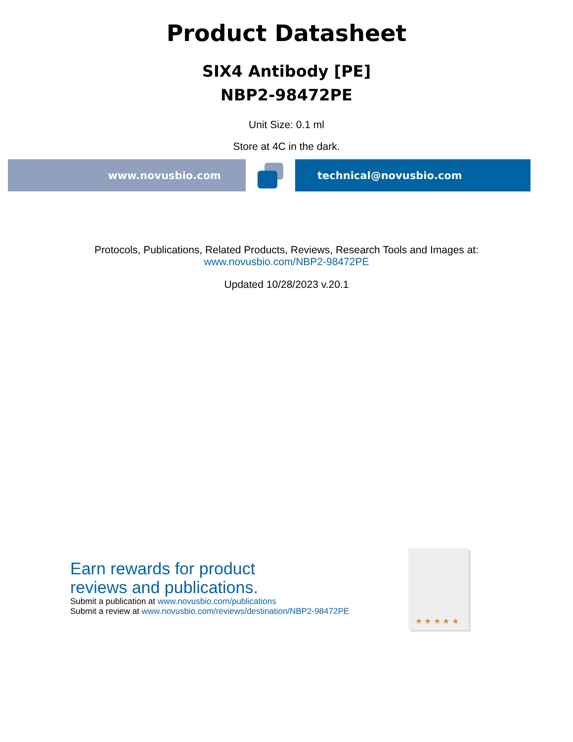Product Datasheet
SIX4 Antibody [PE]
NBP2-98472PE
Unit Size: 0.1 ml
Store at 4C in the dark.
www.novusbio.com technical@novusbio.com
Protocols, Publications, Related Products, Reviews, Research Tools and Images at:
www.novusbio.com/NBP2-98472PE
Updated 10/28/2023 v.20.1
Earn rewards for product
reviews and publications.
Submit a publication at www.novusbio.com/publications
Submit a review at www.novusbio.com/reviews/destination/NBP2-98472PE
★ ★ ★ ★ ★